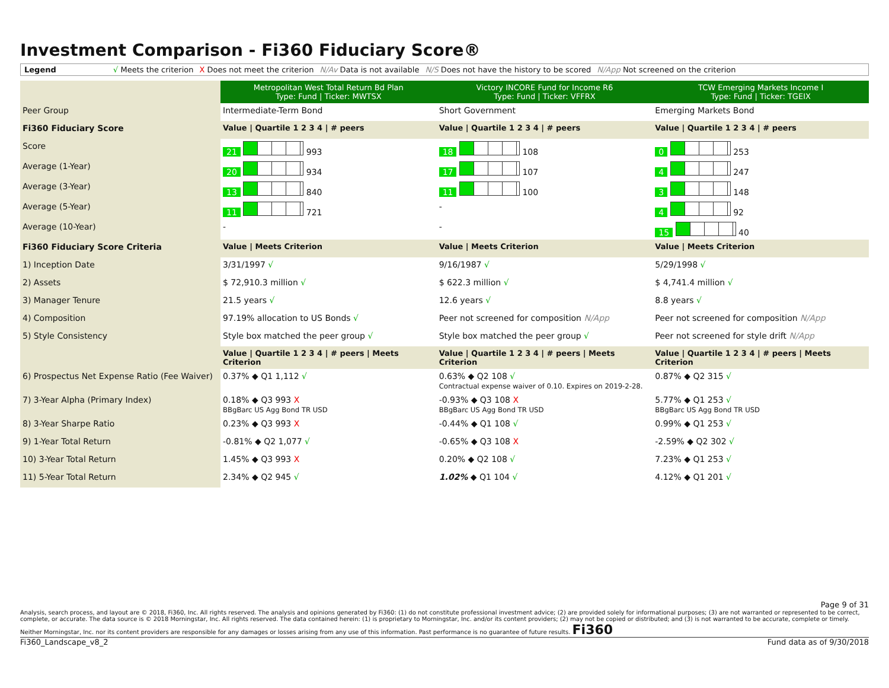Investment Comparison - Fi360 Fiduciary Score®
Legend √ Meets the criterion X Does not meet the criterion N/Av Data is not available N/S Does not have the history to be scored N/App Not screened on the criterion
| | Metropolitan West Total Return Bd Plan Type: Fund / Ticker: MWTSX | Victory INCORE Fund for Income R6 Type: Fund / Ticker: VFFRX | TCW Emerging Markets Income I Type: Fund / Ticker: TGEIX |
| Peer Group | Intermediate-Term Bond | Short Government | Emerging Markets Bond |
| Fi360 Fiduciary Score | Value / Quartile 1 2 3 4 / # peers | Value / Quartile 1 2 3 4 / # peers | Value / Quartile 1 2 3 4 / # peers |
| Score | 21 993 | 18 108 | 0 253 |
| Average (1-Year) | 20 934 | 17 107 | 4 247 |
| Average (3-Year) | 13 840 | 11 100 | 3 148 |
| Average (5-Year) | 11 721 | - | 4 92 |
| Average (10-Year) | - | - | 15 40 |
| Fi360 Fiduciary Score Criteria | Value / Meets Criterion | Value / Meets Criterion | Value / Meets Criterion |
| 1) Inception Date | 3/31/1997 √ | 9/16/1987 √ | 5/29/1998 √ |
| 2) Assets | $ 72,910.3 million √ | $ 622.3 million √ | $ 4,741.4 million √ |
| 3) Manager Tenure | 21.5 years √ | 12.6 years √ | 8.8 years √ |
| 4) Composition | 97.19% allocation to US Bonds √ | Peer not screened for composition N/App | Peer not screened for composition N/App |
| 5) Style Consistency | Style box matched the peer group √ | Style box matched the peer group √ | Peer not screened for style drift N/App |
| | Value / Quartile 1 2 3 4 / # peers / Meets Criterion | Value / Quartile 1 2 3 4 / # peers / Meets Criterion | Value / Quartile 1 2 3 4 / # peers / Meets Criterion |
| 6) Prospectus Net Expense Ratio (Fee Waiver) | 0.37% ◆ Q1 1,112 √ | 0.63% ◆ Q2 108 √ Contractual expense waiver of 0.10. Expires on 2019-2-28. | 0.87% ◆ Q2 315 √ |
| 7) 3-Year Alpha (Primary Index) | 0.18% ◆ Q3 993 X BBgBarc US Agg Bond TR USD | -0.93% ◆ Q3 108 X BBgBarc US Agg Bond TR USD | 5.77% ◆ Q1 253 √ BBgBarc US Agg Bond TR USD |
| 8) 3-Year Sharpe Ratio | 0.23% ◆ Q3 993 X | -0.44% ◆ Q1 108 √ | 0.99% ◆ Q1 253 √ |
| 9) 1-Year Total Return | -0.81% ◆ Q2 1,077 √ | -0.65% ◆ Q3 108 X | -2.59% ◆ Q2 302 √ |
| 10) 3-Year Total Return | 1.45% ◆ Q3 993 X | 0.20% ◆ Q2 108 √ | 7.23% ◆ Q1 253 √ |
| 11) 5-Year Total Return | 2.34% ◆ Q2 945 √ | 1.02% ◆ Q1 104 √ | 4.12% ◆ Q1 201 √ |
Page 9 of 31
Analysis, search process, and layout are © 2018, Fi360, Inc. All rights reserved. The analysis and opinions generated by Fi360: (1) do not constitute professional investment advice; (2) are provided solely for informational purposes; (3) are not warranted or represented to be correct, complete, or accurate. The data source is © 2018 Morningstar, Inc. All rights reserved. The data contained herein: (1) is proprietary to Morningstar, Inc. and/or its content providers; (2) may not be copied or distributed; and (3) is not warranted to be accurate, complete or timely. Neither Morningstar, Inc. nor its content providers are responsible for any damages or losses arising from any use of this information. Past performance is no guarantee of future results. Fi360
Fi360_Landscape_v8_2 Fund data as of 9/30/2018